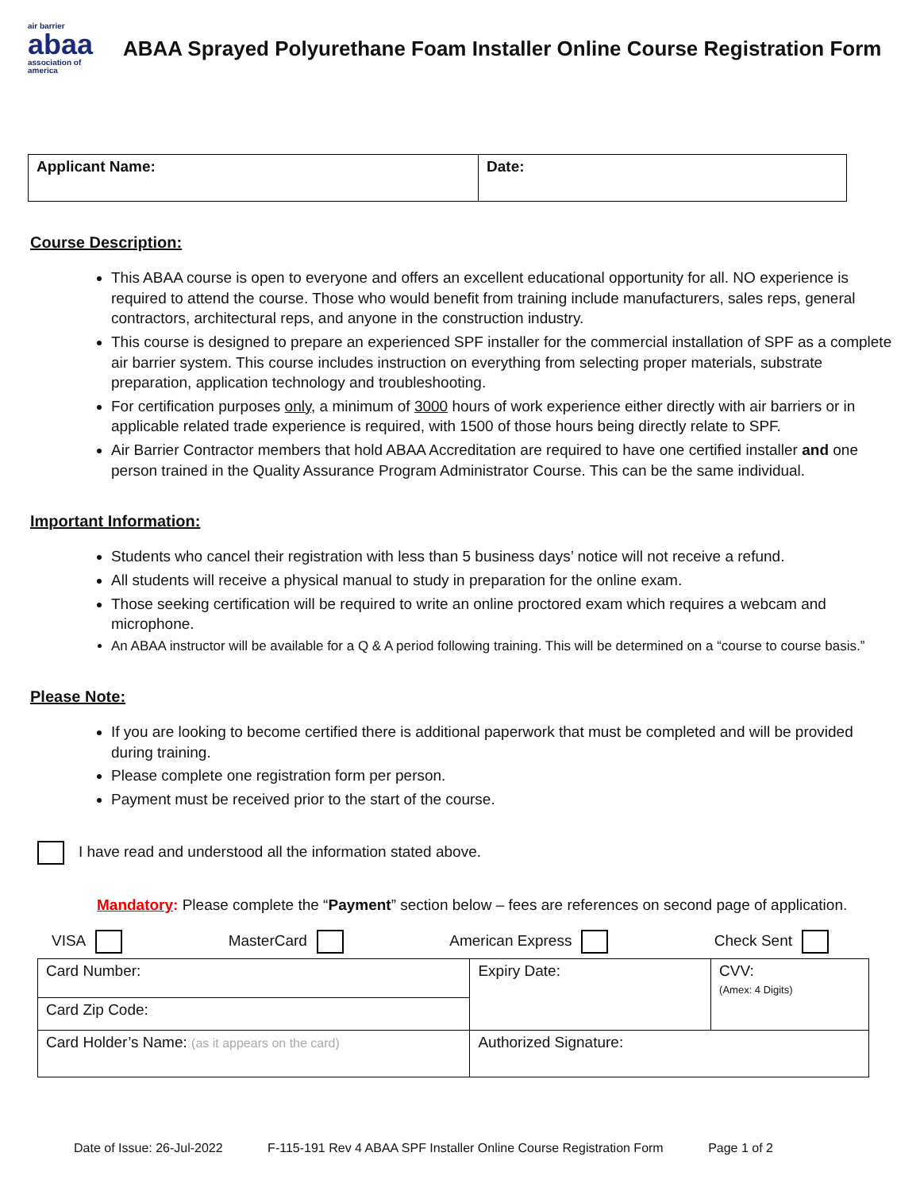air barrier
abaa
association of
america
ABAA Sprayed Polyurethane Foam Installer Online Course Registration Form
| Applicant Name: | Date: |
Course Description:
This ABAA course is open to everyone and offers an excellent educational opportunity for all. NO experience is required to attend the course. Those who would benefit from training include manufacturers, sales reps, general contractors, architectural reps, and anyone in the construction industry.
This course is designed to prepare an experienced SPF installer for the commercial installation of SPF as a complete air barrier system. This course includes instruction on everything from selecting proper materials, substrate preparation, application technology and troubleshooting.
For certification purposes only, a minimum of 3000 hours of work experience either directly with air barriers or in applicable related trade experience is required, with 1500 of those hours being directly relate to SPF.
Air Barrier Contractor members that hold ABAA Accreditation are required to have one certified installer and one person trained in the Quality Assurance Program Administrator Course. This can be the same individual.
Important Information:
Students who cancel their registration with less than 5 business days’ notice will not receive a refund.
All students will receive a physical manual to study in preparation for the online exam.
Those seeking certification will be required to write an online proctored exam which requires a webcam and microphone.
An ABAA instructor will be available for a Q & A period following training. This will be determined on a “course to course basis.”
Please Note:
If you are looking to become certified there is additional paperwork that must be completed and will be provided during training.
Please complete one registration form per person.
Payment must be received prior to the start of the course.
I have read and understood all the information stated above.
Mandatory: Please complete the “Payment” section below – fees are references on second page of application.
VISA MasterCard American Express Check Sent
| Card Number: | Expiry Date: | CVV: (Amex: 4 Digits) |
| Card Zip Code: | | |
| Card Holder’s Name: (as it appears on the card) | Authorized Signature: | |
Date of Issue: 26-Jul-2022 F-115-191 Rev 4 ABAA SPF Installer Online Course Registration Form Page 1 of 2